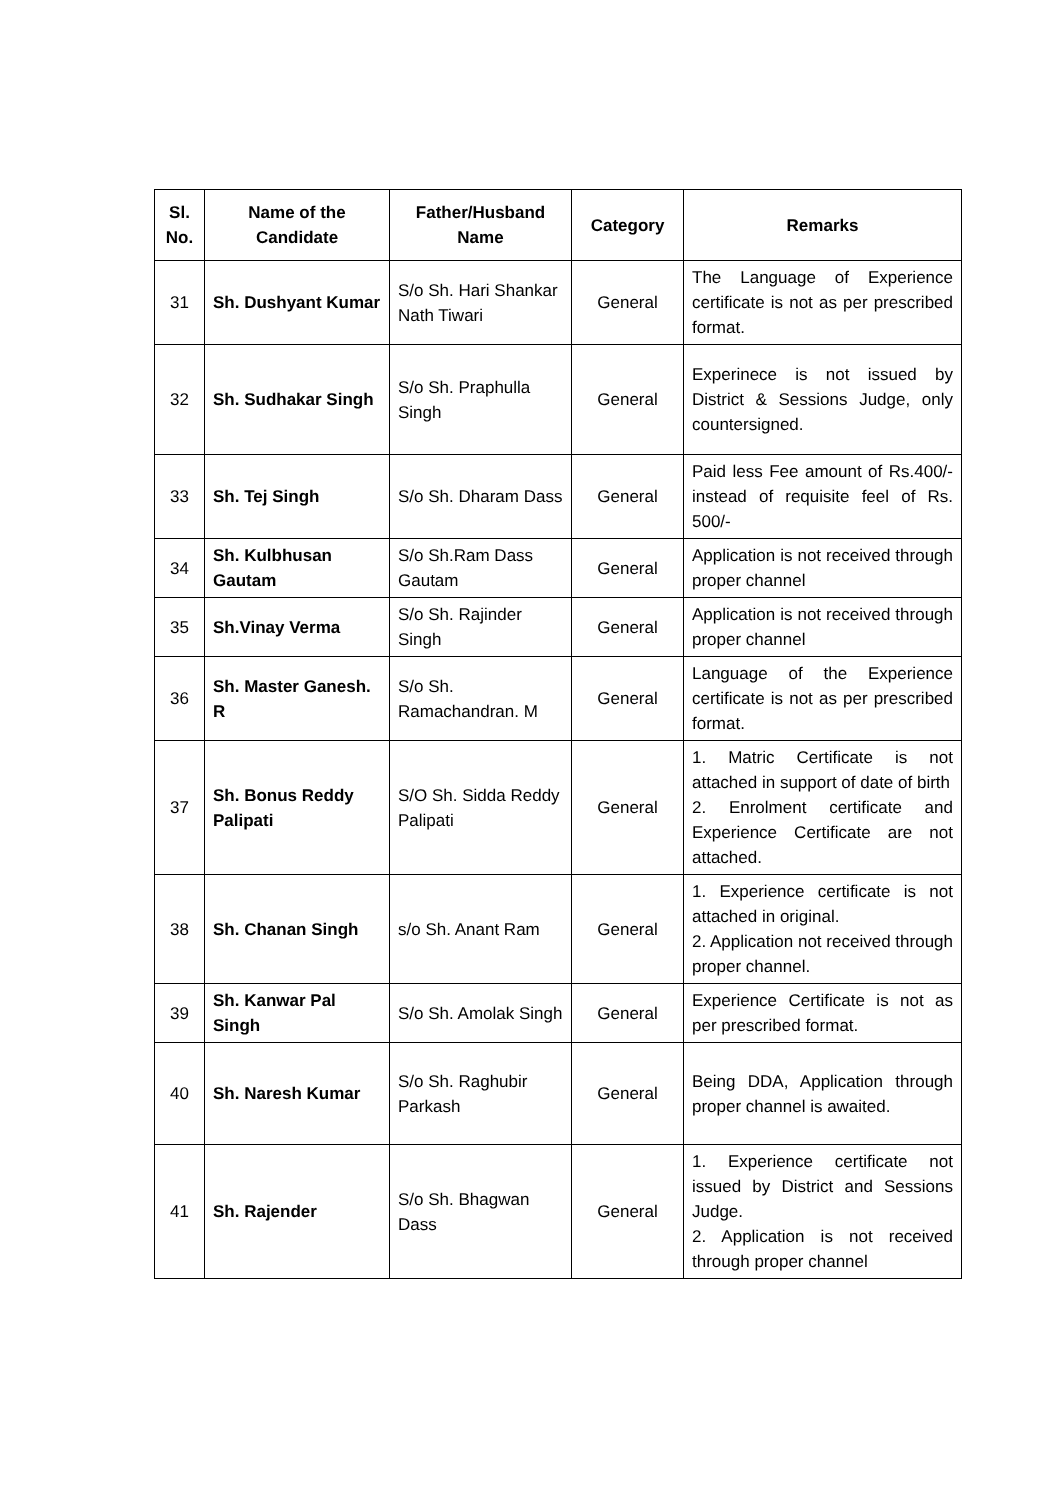| Sl. No. | Name of the Candidate | Father/Husband Name | Category | Remarks |
| --- | --- | --- | --- | --- |
| 31 | Sh. Dushyant Kumar | S/o Sh. Hari Shankar Nath Tiwari | General | The Language of Experience certificate is not as per prescribed format. |
| 32 | Sh. Sudhakar Singh | S/o Sh. Praphulla Singh | General | Experinece is not issued by District & Sessions Judge, only countersigned. |
| 33 | Sh. Tej Singh | S/o Sh. Dharam Dass | General | Paid less Fee amount of Rs.400/- instead of requisite feel of Rs. 500/- |
| 34 | Sh. Kulbhusan Gautam | S/o Sh.Ram Dass Gautam | General | Application is not received through proper channel |
| 35 | Sh.Vinay Verma | S/o Sh. Rajinder Singh | General | Application is not received through proper channel |
| 36 | Sh. Master Ganesh. R | S/o Sh. Ramachandran. M | General | Language of the Experience certificate is not as per prescribed format. |
| 37 | Sh. Bonus Reddy Palipati | S/O Sh. Sidda Reddy Palipati | General | 1. Matric Certificate is not attached in support of date of birth 2. Enrolment certificate and Experience Certificate are not attached. |
| 38 | Sh. Chanan Singh | s/o Sh. Anant Ram | General | 1. Experience certificate is not attached in original. 2. Application not received through proper channel. |
| 39 | Sh. Kanwar Pal Singh | S/o Sh. Amolak Singh | General | Experience Certificate is not as per prescribed format. |
| 40 | Sh. Naresh Kumar | S/o Sh. Raghubir Parkash | General | Being DDA, Application through proper channel is awaited. |
| 41 | Sh. Rajender | S/o Sh. Bhagwan Dass | General | 1. Experience certificate not issued by District and Sessions Judge. 2. Application is not received through proper channel |